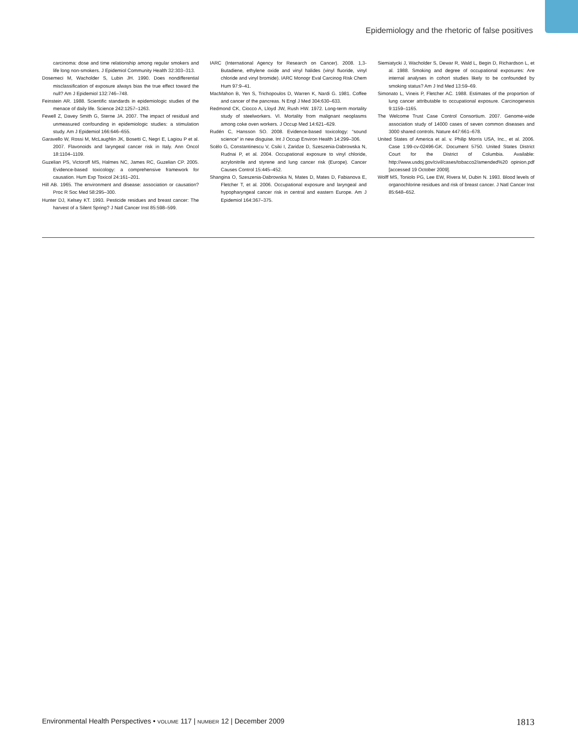Epidemiology and the rhetoric of false positives
carcinoma: dose and time relationship among regular smokers and life long non-smokers. J Epidemiol Community Health 32:303–313.
Dosemeci M, Wacholder S, Lubin JH. 1990. Does nondifferential misclassification of exposure always bias the true effect toward the null? Am J Epidemiol 132:746–748.
Feinstein AR. 1988. Scientific standards in epidemiologic studies of the menace of daily life. Science 242:1257–1263.
Fewell Z, Davey Smith G, Sterne JA. 2007. The impact of residual and unmeasured confounding in epidemiologic studies: a stimulation study. Am J Epidemiol 166:646–655.
Garavello W, Rossi M, McLaughlin JK, Bosetti C, Negri E, Lagiou P et al. 2007. Flavonoids and laryngeal cancer risk in Italy. Ann Oncol 18:1104–1109.
Guzelian PS, Victoroff MS, Halmes NC, James RC, Guzelian CP. 2005. Evidence-based toxicology: a comprehensive framework for causation. Hum Exp Toxicol 24:161–201.
Hill AB. 1965. The environment and disease: association or causation? Proc R Soc Med 58:295–300.
Hunter DJ, Kelsey KT. 1993. Pesticide residues and breast cancer: The harvest of a Silent Spring? J Natl Cancer Inst 85:598–599.
IARC (International Agency for Research on Cancer). 2008. 1,3-Butadiene, ethylene oxide and vinyl halides (vinyl fluoride, vinyl chloride and vinyl bromide). IARC Monogr Eval Carcinog Risk Chem Hum 97:9–41.
MacMahon B, Yen S, Trichopoulos D, Warren K, Nardi G. 1981. Coffee and cancer of the pancreas. N Engl J Med 304:630–633.
Redmond CK, Ciocco A, Lloyd JW, Rush HW. 1972. Long-term mortality study of steelworkers. VI. Mortality from malignant neoplasms among coke oven workers. J Occup Med 14:621–629.
Rudén C, Hansson SO. 2008. Evidence-based toxicology: “sound science” in new disguise. Int J Occup Environ Health 14:299–306.
Scélo G, Constantinescu V, Csiki I, Zaridze D, Szeszenia-Dabrowska N, Rudnai P, et al. 2004. Occupational exposure to vinyl chloride, acrylonitrile and styrene and lung cancer risk (Europe). Cancer Causes Control 15:445–452.
Shangina O, Szeszenia-Dabrowska N, Mates D, Mates D, Fabianova E, Fletcher T, et al. 2006. Occupational exposure and laryngeal and hypopharyngeal cancer risk in central and eastern Europe. Am J Epidemiol 164:367–375.
Siemiatycki J, Wacholder S, Dewar R, Wald L, Begin D, Richardson L, et al. 1988. Smoking and degree of occupational exposures: Are internal analyses in cohort studies likely to be confounded by smoking status? Am J Ind Med 13:59–69.
Simonato L, Vineis P, Fletcher AC. 1988. Estimates of the proportion of lung cancer attributable to occupational exposure. Carcinogenesis 9:1159–1165.
The Welcome Trust Case Control Consortium. 2007. Genome-wide association study of 14000 cases of seven common diseases and 3000 shared controls. Nature 447:661–678.
United States of America et al. v. Philip Morris USA, Inc., et al. 2006. Case 1:99-cv-02496-GK. Document 5750. United States District Court for the District of Columbia. Available: http://www.usdoj.gov/civil/cases/tobacco2/amended%20 opinion.pdf [accessed 19 October 2009].
Wolff MS, Toniolo PG, Lee EW, Rivera M, Dubin N. 1993. Blood levels of organochlorine residues and risk of breast cancer. J Natl Cancer Inst 85:648–652.
Environmental Health Perspectives • VOLUME 117 | NUMBER 12 | December 2009 1813